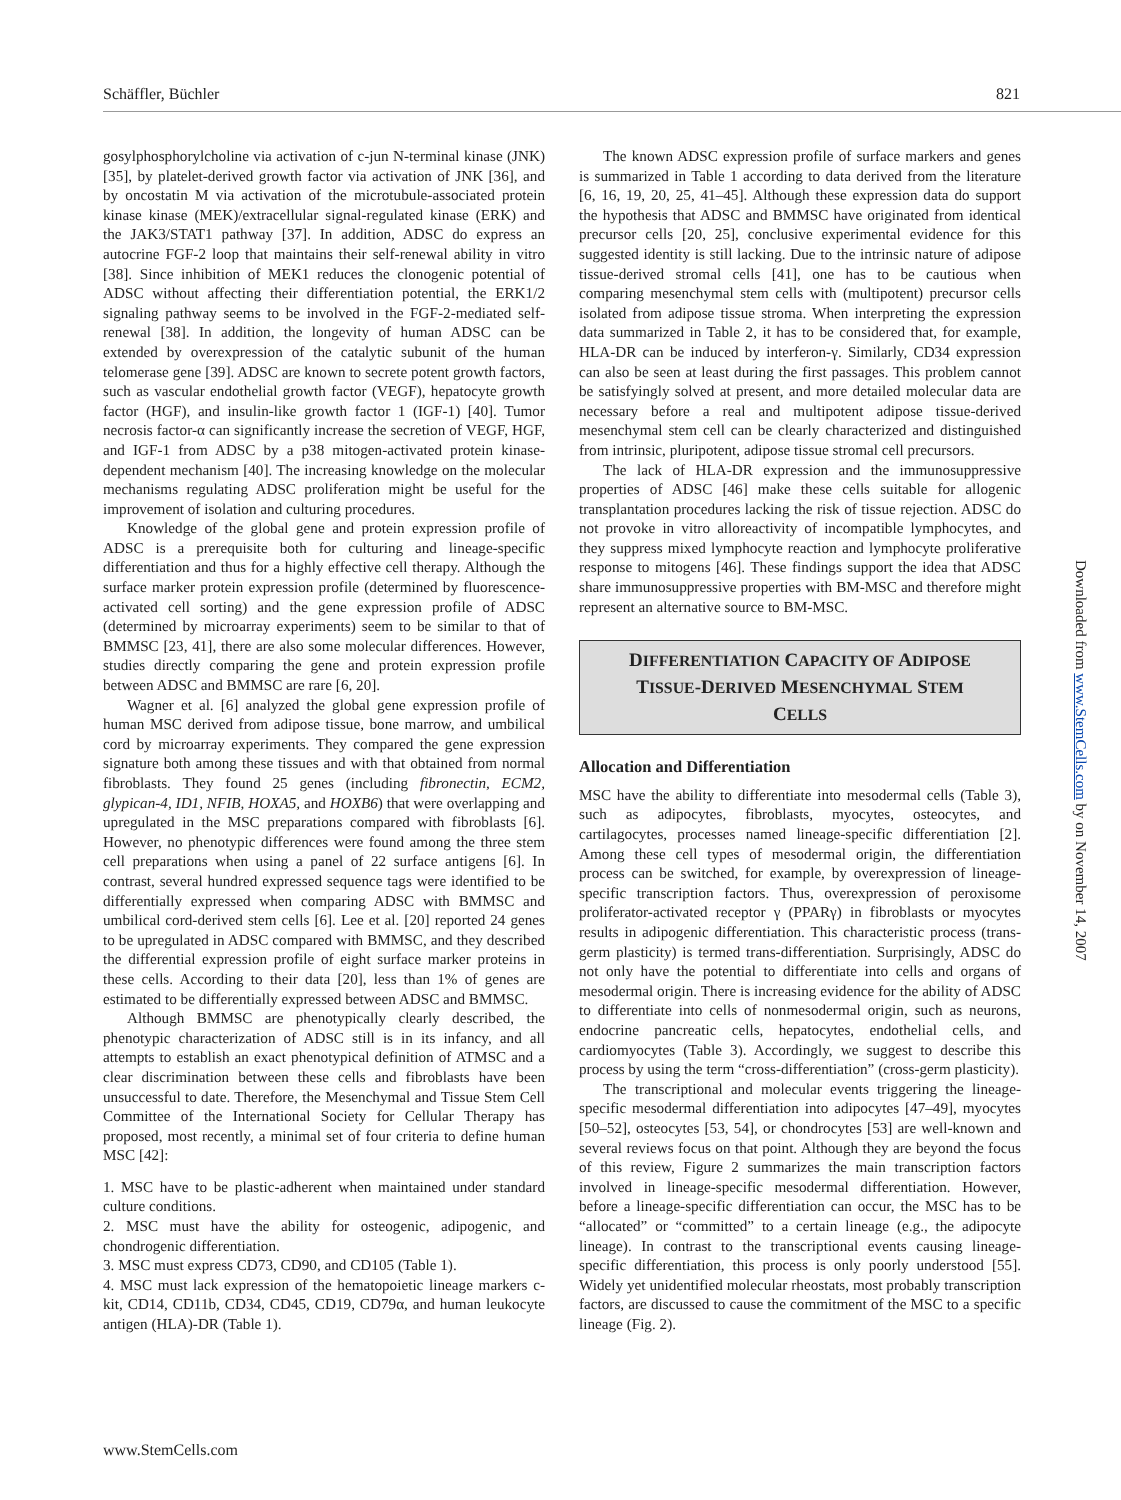Schäffler, Büchler 821
gosylphosphorylcholine via activation of c-jun N-terminal kinase (JNK) [35], by platelet-derived growth factor via activation of JNK [36], and by oncostatin M via activation of the microtubule-associated protein kinase kinase (MEK)/extracellular signal-regulated kinase (ERK) and the JAK3/STAT1 pathway [37]. In addition, ADSC do express an autocrine FGF-2 loop that maintains their self-renewal ability in vitro [38]. Since inhibition of MEK1 reduces the clonogenic potential of ADSC without affecting their differentiation potential, the ERK1/2 signaling pathway seems to be involved in the FGF-2-mediated self-renewal [38]. In addition, the longevity of human ADSC can be extended by overexpression of the catalytic subunit of the human telomerase gene [39]. ADSC are known to secrete potent growth factors, such as vascular endothelial growth factor (VEGF), hepatocyte growth factor (HGF), and insulin-like growth factor 1 (IGF-1) [40]. Tumor necrosis factor-α can significantly increase the secretion of VEGF, HGF, and IGF-1 from ADSC by a p38 mitogen-activated protein kinase-dependent mechanism [40]. The increasing knowledge on the molecular mechanisms regulating ADSC proliferation might be useful for the improvement of isolation and culturing procedures.
Knowledge of the global gene and protein expression profile of ADSC is a prerequisite both for culturing and lineage-specific differentiation and thus for a highly effective cell therapy. Although the surface marker protein expression profile (determined by fluorescence-activated cell sorting) and the gene expression profile of ADSC (determined by microarray experiments) seem to be similar to that of BMMSC [23, 41], there are also some molecular differences. However, studies directly comparing the gene and protein expression profile between ADSC and BMMSC are rare [6, 20].
Wagner et al. [6] analyzed the global gene expression profile of human MSC derived from adipose tissue, bone marrow, and umbilical cord by microarray experiments. They compared the gene expression signature both among these tissues and with that obtained from normal fibroblasts. They found 25 genes (including fibronectin, ECM2, glypican-4, ID1, NFIB, HOXA5, and HOXB6) that were overlapping and upregulated in the MSC preparations compared with fibroblasts [6]. However, no phenotypic differences were found among the three stem cell preparations when using a panel of 22 surface antigens [6]. In contrast, several hundred expressed sequence tags were identified to be differentially expressed when comparing ADSC with BMMSC and umbilical cord-derived stem cells [6]. Lee et al. [20] reported 24 genes to be upregulated in ADSC compared with BMMSC, and they described the differential expression profile of eight surface marker proteins in these cells. According to their data [20], less than 1% of genes are estimated to be differentially expressed between ADSC and BMMSC.
Although BMMSC are phenotypically clearly described, the phenotypic characterization of ADSC still is in its infancy, and all attempts to establish an exact phenotypical definition of ATMSC and a clear discrimination between these cells and fibroblasts have been unsuccessful to date. Therefore, the Mesenchymal and Tissue Stem Cell Committee of the International Society for Cellular Therapy has proposed, most recently, a minimal set of four criteria to define human MSC [42]:
1. MSC have to be plastic-adherent when maintained under standard culture conditions.
2. MSC must have the ability for osteogenic, adipogenic, and chondrogenic differentiation.
3. MSC must express CD73, CD90, and CD105 (Table 1).
4. MSC must lack expression of the hematopoietic lineage markers c-kit, CD14, CD11b, CD34, CD45, CD19, CD79α, and human leukocyte antigen (HLA)-DR (Table 1).
The known ADSC expression profile of surface markers and genes is summarized in Table 1 according to data derived from the literature [6, 16, 19, 20, 25, 41–45]. Although these expression data do support the hypothesis that ADSC and BMMSC have originated from identical precursor cells [20, 25], conclusive experimental evidence for this suggested identity is still lacking. Due to the intrinsic nature of adipose tissue-derived stromal cells [41], one has to be cautious when comparing mesenchymal stem cells with (multipotent) precursor cells isolated from adipose tissue stroma. When interpreting the expression data summarized in Table 2, it has to be considered that, for example, HLA-DR can be induced by interferon-γ. Similarly, CD34 expression can also be seen at least during the first passages. This problem cannot be satisfyingly solved at present, and more detailed molecular data are necessary before a real and multipotent adipose tissue-derived mesenchymal stem cell can be clearly characterized and distinguished from intrinsic, pluripotent, adipose tissue stromal cell precursors.
The lack of HLA-DR expression and the immunosuppressive properties of ADSC [46] make these cells suitable for allogenic transplantation procedures lacking the risk of tissue rejection. ADSC do not provoke in vitro alloreactivity of incompatible lymphocytes, and they suppress mixed lymphocyte reaction and lymphocyte proliferative response to mitogens [46]. These findings support the idea that ADSC share immunosuppressive properties with BM-MSC and therefore might represent an alternative source to BM-MSC.
DIFFERENTIATION CAPACITY OF ADIPOSE
TISSUE-DERIVED MESENCHYMAL STEM
CELLS
Allocation and Differentiation
MSC have the ability to differentiate into mesodermal cells (Table 3), such as adipocytes, fibroblasts, myocytes, osteocytes, and cartilagocytes, processes named lineage-specific differentiation [2]. Among these cell types of mesodermal origin, the differentiation process can be switched, for example, by overexpression of lineage-specific transcription factors. Thus, overexpression of peroxisome proliferator-activated receptor γ (PPARγ) in fibroblasts or myocytes results in adipogenic differentiation. This characteristic process (trans-germ plasticity) is termed trans-differentiation. Surprisingly, ADSC do not only have the potential to differentiate into cells and organs of mesodermal origin. There is increasing evidence for the ability of ADSC to differentiate into cells of nonmesodermal origin, such as neurons, endocrine pancreatic cells, hepatocytes, endothelial cells, and cardiomyocytes (Table 3). Accordingly, we suggest to describe this process by using the term “cross-differentiation” (cross-germ plasticity).
The transcriptional and molecular events triggering the lineage-specific mesodermal differentiation into adipocytes [47–49], myocytes [50–52], osteocytes [53, 54], or chondrocytes [53] are well-known and several reviews focus on that point. Although they are beyond the focus of this review, Figure 2 summarizes the main transcription factors involved in lineage-specific mesodermal differentiation. However, before a lineage-specific differentiation can occur, the MSC has to be “allocated” or “committed” to a certain lineage (e.g., the adipocyte lineage). In contrast to the transcriptional events causing lineage-specific differentiation, this process is only poorly understood [55]. Widely yet unidentified molecular rheostats, most probably transcription factors, are discussed to cause the commitment of the MSC to a specific lineage (Fig. 2).
www.StemCells.com
Downloaded from www.StemCells.com by on November 14, 2007